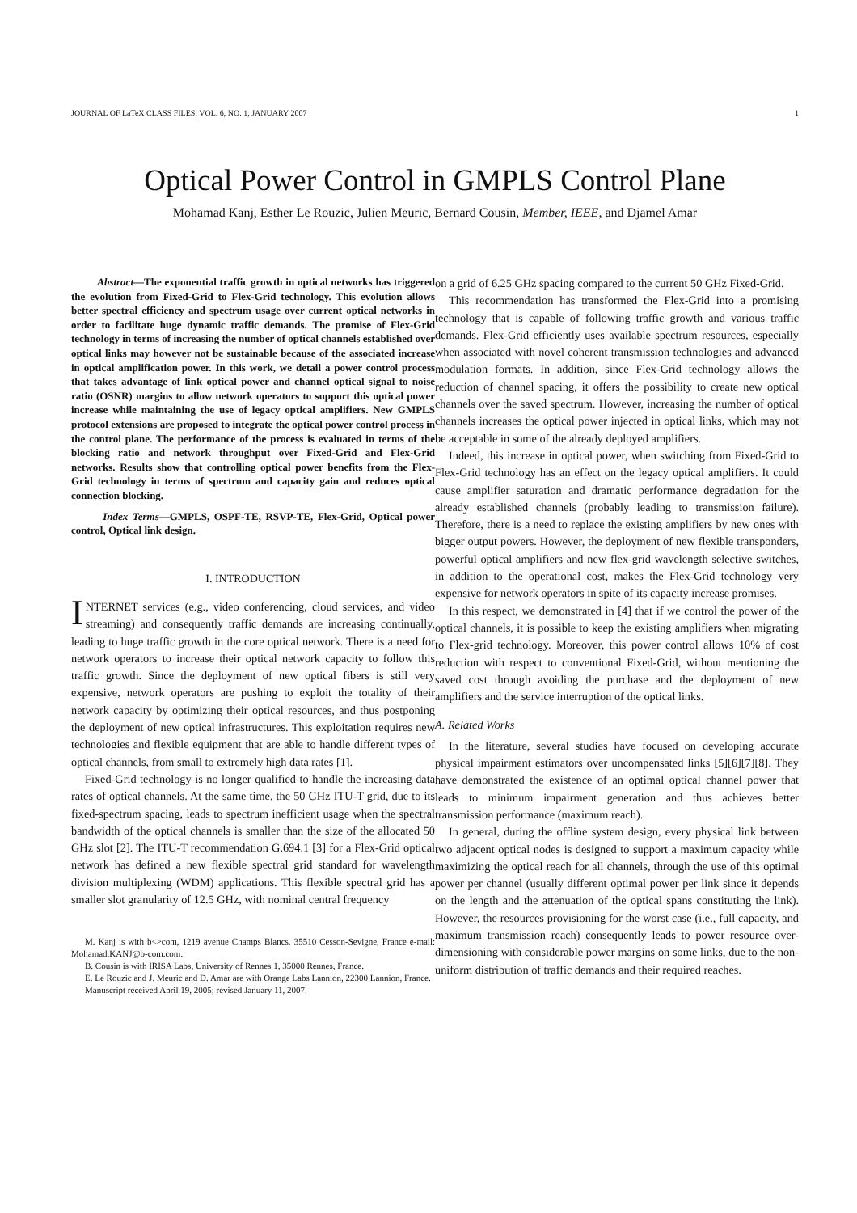JOURNAL OF LaTeX CLASS FILES, VOL. 6, NO. 1, JANUARY 2007 1
Optical Power Control in GMPLS Control Plane
Mohamad Kanj, Esther Le Rouzic, Julien Meuric, Bernard Cousin, Member, IEEE, and Djamel Amar
Abstract—The exponential traffic growth in optical networks has triggered the evolution from Fixed-Grid to Flex-Grid technology. This evolution allows better spectral efficiency and spectrum usage over current optical networks in order to facilitate huge dynamic traffic demands. The promise of Flex-Grid technology in terms of increasing the number of optical channels established over optical links may however not be sustainable because of the associated increase in optical amplification power. In this work, we detail a power control process that takes advantage of link optical power and channel optical signal to noise ratio (OSNR) margins to allow network operators to support this optical power increase while maintaining the use of legacy optical amplifiers. New GMPLS protocol extensions are proposed to integrate the optical power control process in the control plane. The performance of the process is evaluated in terms of the blocking ratio and network throughput over Fixed-Grid and Flex-Grid networks. Results show that controlling optical power benefits from the Flex-Grid technology in terms of spectrum and capacity gain and reduces optical connection blocking.
Index Terms—GMPLS, OSPF-TE, RSVP-TE, Flex-Grid, Optical power control, Optical link design.
I. INTRODUCTION
INTERNET services (e.g., video conferencing, cloud services, and video streaming) and consequently traffic demands are increasing continually, leading to huge traffic growth in the core optical network. There is a need for network operators to increase their optical network capacity to follow this traffic growth. Since the deployment of new optical fibers is still very expensive, network operators are pushing to exploit the totality of their network capacity by optimizing their optical resources, and thus postponing the deployment of new optical infrastructures. This exploitation requires new technologies and flexible equipment that are able to handle different types of optical channels, from small to extremely high data rates [1].
Fixed-Grid technology is no longer qualified to handle the increasing data rates of optical channels. At the same time, the 50 GHz ITU-T grid, due to its fixed-spectrum spacing, leads to spectrum inefficient usage when the spectral bandwidth of the optical channels is smaller than the size of the allocated 50 GHz slot [2]. The ITU-T recommendation G.694.1 [3] for a Flex-Grid optical network has defined a new flexible spectral grid standard for wavelength division multiplexing (WDM) applications. This flexible spectral grid has a smaller slot granularity of 12.5 GHz, with nominal central frequency
M. Kanj is with b<>com, 1219 avenue Champs Blancs, 35510 Cesson-Sevigne, France e-mail: Mohamad.KANJ@b-com.com.
B. Cousin is with IRISA Labs, University of Rennes 1, 35000 Rennes, France.
E. Le Rouzic and J. Meuric and D. Amar are with Orange Labs Lannion, 22300 Lannion, France.
Manuscript received April 19, 2005; revised January 11, 2007.
on a grid of 6.25 GHz spacing compared to the current 50 GHz Fixed-Grid.
This recommendation has transformed the Flex-Grid into a promising technology that is capable of following traffic growth and various traffic demands. Flex-Grid efficiently uses available spectrum resources, especially when associated with novel coherent transmission technologies and advanced modulation formats. In addition, since Flex-Grid technology allows the reduction of channel spacing, it offers the possibility to create new optical channels over the saved spectrum. However, increasing the number of optical channels increases the optical power injected in optical links, which may not be acceptable in some of the already deployed amplifiers.
Indeed, this increase in optical power, when switching from Fixed-Grid to Flex-Grid technology has an effect on the legacy optical amplifiers. It could cause amplifier saturation and dramatic performance degradation for the already established channels (probably leading to transmission failure). Therefore, there is a need to replace the existing amplifiers by new ones with bigger output powers. However, the deployment of new flexible transponders, powerful optical amplifiers and new flex-grid wavelength selective switches, in addition to the operational cost, makes the Flex-Grid technology very expensive for network operators in spite of its capacity increase promises.
In this respect, we demonstrated in [4] that if we control the power of the optical channels, it is possible to keep the existing amplifiers when migrating to Flex-grid technology. Moreover, this power control allows 10% of cost reduction with respect to conventional Fixed-Grid, without mentioning the saved cost through avoiding the purchase and the deployment of new amplifiers and the service interruption of the optical links.
A. Related Works
In the literature, several studies have focused on developing accurate physical impairment estimators over uncompensated links [5][6][7][8]. They have demonstrated the existence of an optimal optical channel power that leads to minimum impairment generation and thus achieves better transmission performance (maximum reach).
In general, during the offline system design, every physical link between two adjacent optical nodes is designed to support a maximum capacity while maximizing the optical reach for all channels, through the use of this optimal power per channel (usually different optimal power per link since it depends on the length and the attenuation of the optical spans constituting the link). However, the resources provisioning for the worst case (i.e., full capacity, and maximum transmission reach) consequently leads to power resource over-dimensioning with considerable power margins on some links, due to the non-uniform distribution of traffic demands and their required reaches.